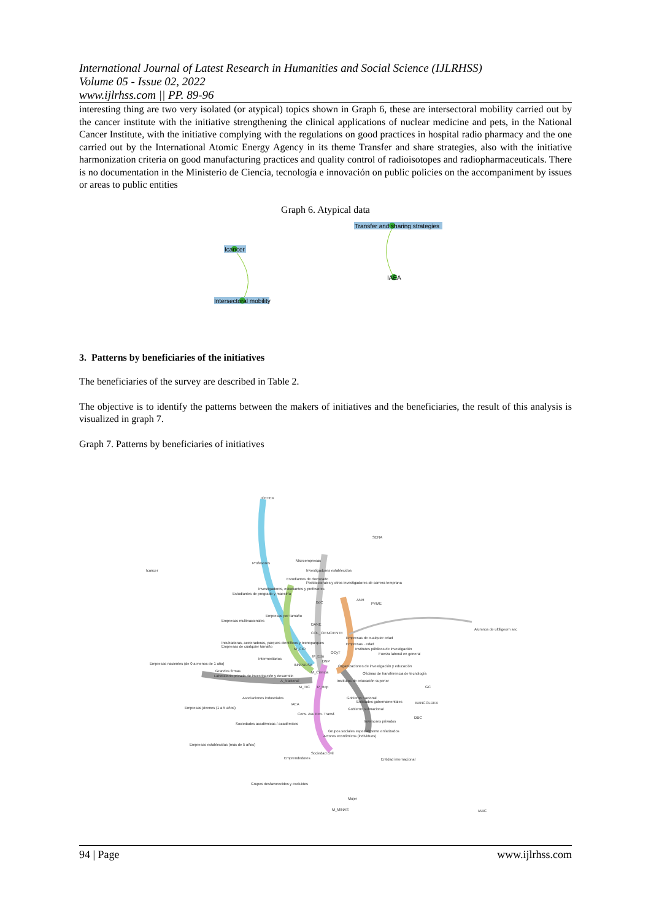International Journal of Latest Research in Humanities and Social Science (IJLRHSS)
Volume 05 - Issue 02, 2022
www.ijlrhss.com || PP. 89-96
interesting thing are two very isolated (or atypical) topics shown in Graph 6, these are intersectoral mobility carried out by the cancer institute with the initiative strengthening the clinical applications of nuclear medicine and pets, in the National Cancer Institute, with the initiative complying with the regulations on good practices in hospital radio pharmacy and the one carried out by the International Atomic Energy Agency in its theme Transfer and share strategies, also with the initiative harmonization criteria on good manufacturing practices and quality control of radioisotopes and radiopharmaceuticals. There is no documentation in the Ministerio de Ciencia, tecnología e innovación on public policies on the accompaniment by issues or areas to public entities
Graph 6. Atypical data
Icancer
Intersectoral mobility
Transfer and sharing strategies
IAEA
3. Patterns by beneficiaries of the initiatives
The beneficiaries of the survey are described in Table 2.
The objective is to identify the patterns between the makers of initiatives and the beneficiaries, the result of this analysis is visualized in graph 7.
Graph 7. Patterns by beneficiaries of initiatives
ICETEX
SENA
Icancer
Profesores
Microempresas
Investigadores establecidos
Estudiantes de doctorado
Postdoctorales y otros investigadores de carrera temprana
Investigadores, estudiantes y profesores
Estudiantes de pregrado y maestría
ANH
BdC
PYME
Empresas por tamaño
Empresas multinacionales
DANE
COL_CIENCIENTE
Alumnos de ultiligeorn sec
Empresas de cualquier edad
Incubadoras, aceleradoras, parques científicos y tecnoparques
Empresas · edad
Empresas de cualquier tamaño
Institutos públicos de investigación
M_CIO
OCyT
Fuerza laboral en general
M_Edu
Intermediarios
DNP
Empresas nacientes (de 0 a menos de 1 año)
INNPULSA
Organizaciones de investigación y educación
Grandes firmas
M_Ciencia
Oficinas de transferencia de tecnología
Laboratorio privado de investigación y desarrollo
A_Nacional
Institutos de educación superior
M_TIC
P_Rep
GC
Asociaciones industriales
Gobierno nacional
Entidades gubernamentales
BANCOLDEX
IAEA
Empresas jóvenes (1 a 5 años)
Gobierno subnacional
Cons. Asu Eco. Transf.
DBC
Sociedades académicas / académicos
Inversores privados
Grupos sociales especialmente enfatizados
Actores económicos (individuos)
Empresas establecidas (más de 5 años)
Sociedad civil
Emprendedores
Entidad internacional
Grupos desfavorecidos y excluidos
Mujer
M_MINAS
IABC
94 | Page www.ijlrhss.com